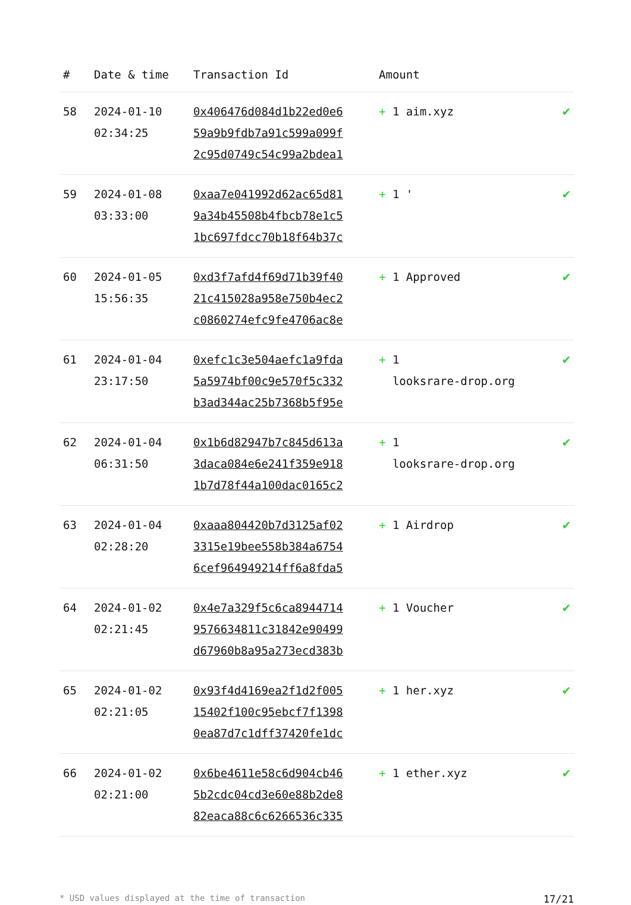| # | Date & time | Transaction Id | Amount | |
| --- | --- | --- | --- | --- |
| 58 | 2024-01-10 02:34:25 | 0x406476d084d1b22ed0e6 59a9b9fdb7a91c599a099f 2c95d0749c54c99a2bdea1 | + 1 aim.xyz | ✔ |
| 59 | 2024-01-08 03:33:00 | 0xaa7e041992d62ac65d81 9a34b45508b4fbcb78e1c5 1bc697fdcc70b18f64b37c | + 1 ' | ✔ |
| 60 | 2024-01-05 15:56:35 | 0xd3f7afd4f69d71b39f40 21c415028a958e750b4ec2 c0860274efc9fe4706ac8e | + 1 Approved | ✔ |
| 61 | 2024-01-04 23:17:50 | 0xefc1c3e504aefc1a9fda 5a5974bf00c9e570f5c332 b3ad344ac25b7368b5f95e | + 1 looksrare-drop.org | ✔ |
| 62 | 2024-01-04 06:31:50 | 0x1b6d82947b7c845d613a 3daca084e6e241f359e918 1b7d78f44a100dac0165c2 | + 1 looksrare-drop.org | ✔ |
| 63 | 2024-01-04 02:28:20 | 0xaaa804420b7d3125af02 3315e19bee558b384a6754 6cef964949214ff6a8fda5 | + 1 Airdrop | ✔ |
| 64 | 2024-01-02 02:21:45 | 0x4e7a329f5c6ca8944714 9576634811c31842e90499 d67960b8a95a273ecd383b | + 1 Voucher | ✔ |
| 65 | 2024-01-02 02:21:05 | 0x93f4d4169ea2f1d2f005 15402f100c95ebcf7f1398 0ea87d7c1dff37420fe1dc | + 1 her.xyz | ✔ |
| 66 | 2024-01-02 02:21:00 | 0x6be4611e58c6d904cb46 5b2cdc04cd3e60e88b2de8 82eaca88c6c6266536c335 | + 1 ether.xyz | ✔ |
* USD values displayed at the time of transaction 17/21